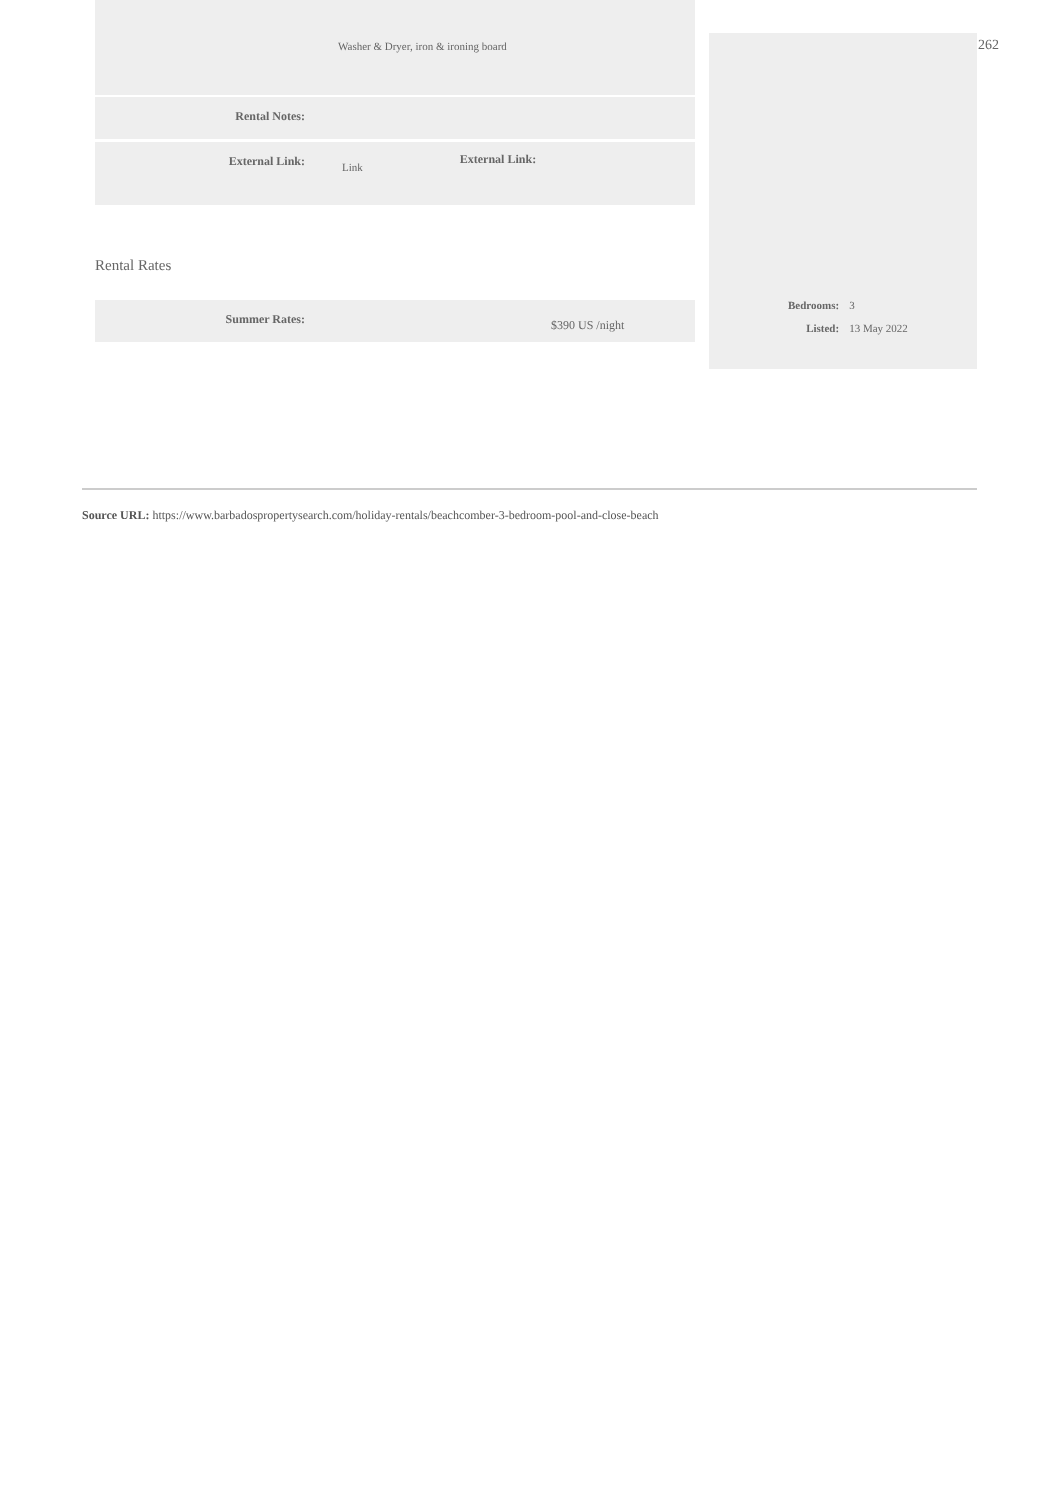Washer & Dryer, iron & ironing board
Rental Notes:
External Link:
Link
External Link:
Rental Rates
Summer Rates:
$390 US /night
| Bedrooms: | 3 |
| Listed: | 13 May 2022 |
262
Source URL: https://www.barbadospropertysearch.com/holiday-rentals/beachcomber-3-bedroom-pool-and-close-beach